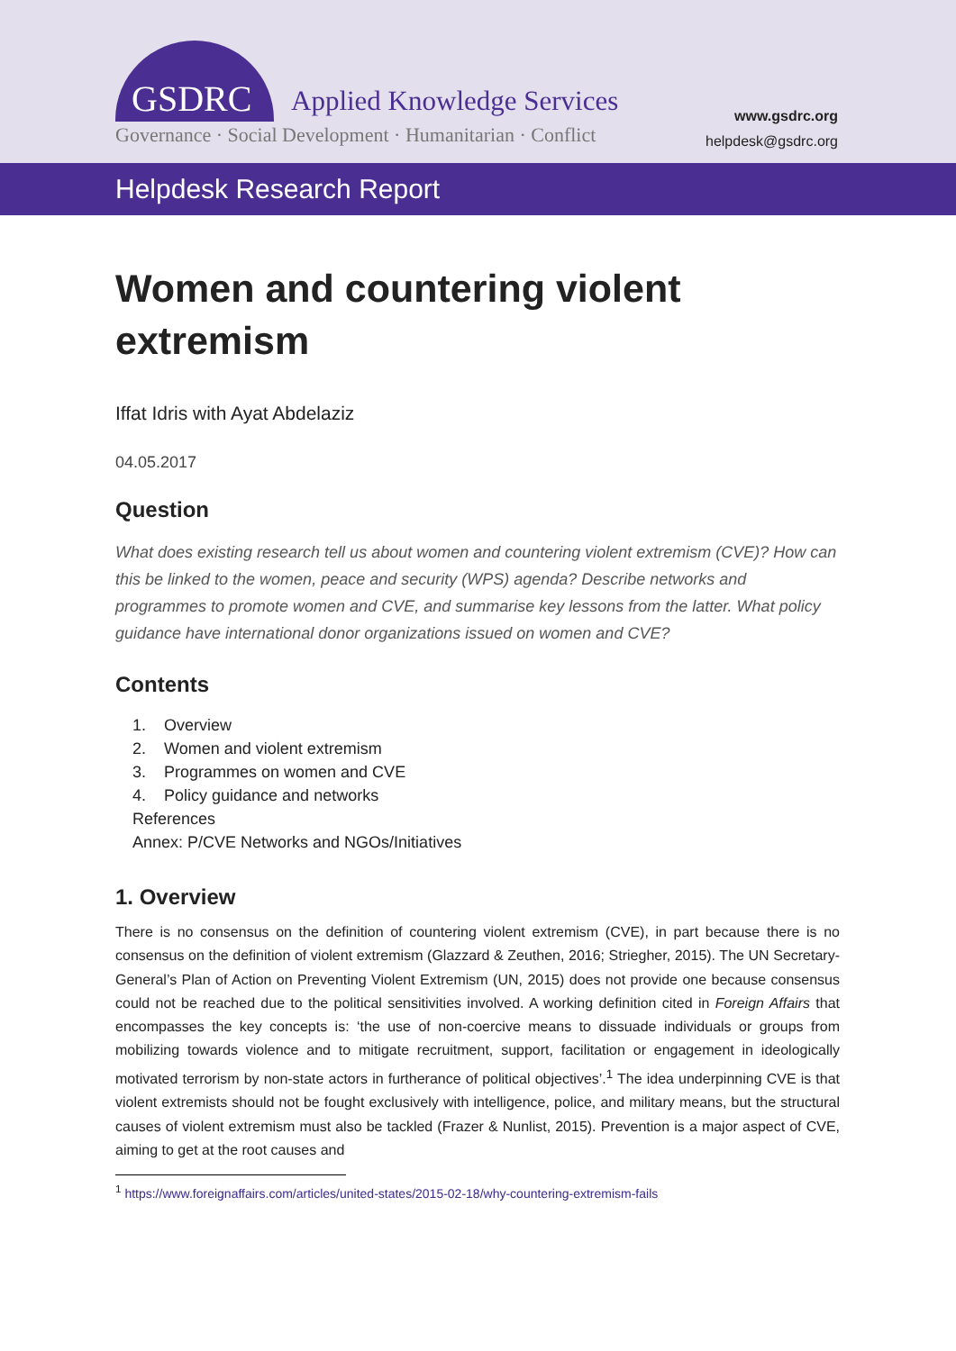GSDRC Applied Knowledge Services
Governance · Social Development · Humanitarian · Conflict
www.gsdrc.org
helpdesk@gsdrc.org
Helpdesk Research Report
Women and countering violent extremism
Iffat Idris with Ayat Abdelaziz
04.05.2017
Question
What does existing research tell us about women and countering violent extremism (CVE)? How can this be linked to the women, peace and security (WPS) agenda? Describe networks and programmes to promote women and CVE, and summarise key lessons from the latter. What policy guidance have international donor organizations issued on women and CVE?
Contents
1. Overview
2. Women and violent extremism
3. Programmes on women and CVE
4. Policy guidance and networks
References
Annex: P/CVE Networks and NGOs/Initiatives
1. Overview
There is no consensus on the definition of countering violent extremism (CVE), in part because there is no consensus on the definition of violent extremism (Glazzard & Zeuthen, 2016; Striegher, 2015). The UN Secretary-General’s Plan of Action on Preventing Violent Extremism (UN, 2015) does not provide one because consensus could not be reached due to the political sensitivities involved. A working definition cited in Foreign Affairs that encompasses the key concepts is: ‘the use of non-coercive means to dissuade individuals or groups from mobilizing towards violence and to mitigate recruitment, support, facilitation or engagement in ideologically motivated terrorism by non-state actors in furtherance of political objectives’.<sup>1</sup> The idea underpinning CVE is that violent extremists should not be fought exclusively with intelligence, police, and military means, but the structural causes of violent extremism must also be tackled (Frazer & Nunlist, 2015). Prevention is a major aspect of CVE, aiming to get at the root causes and
<sup>1</sup> https://www.foreignaffairs.com/articles/united-states/2015-02-18/why-countering-extremism-fails